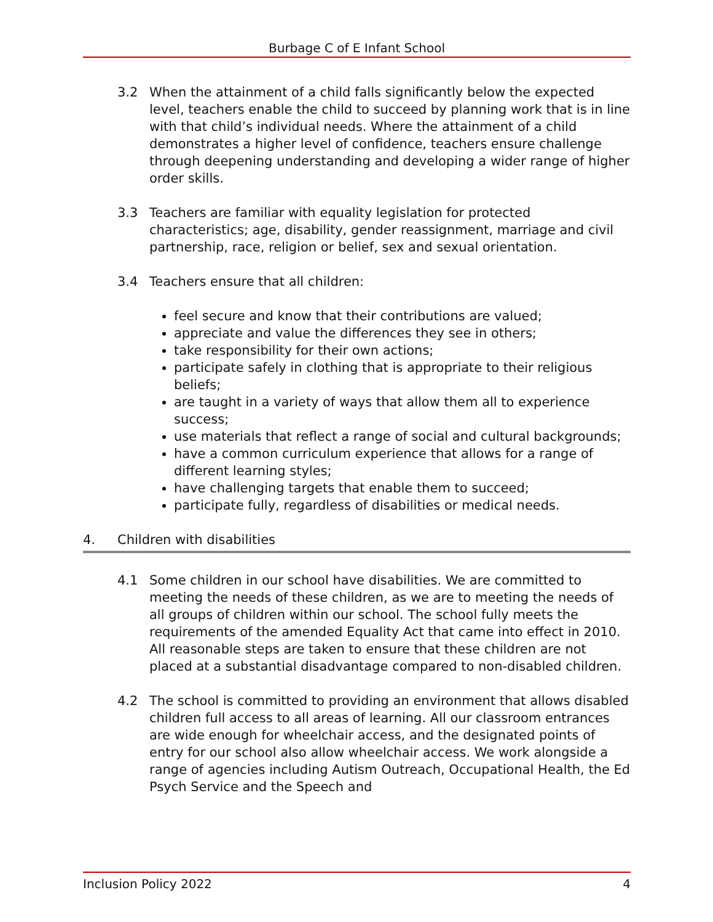Burbage C of E Infant School
3.2 When the attainment of a child falls significantly below the expected level, teachers enable the child to succeed by planning work that is in line with that child’s individual needs. Where the attainment of a child demonstrates a higher level of confidence, teachers ensure challenge through deepening understanding and developing a wider range of higher order skills.
3.3 Teachers are familiar with equality legislation for protected characteristics; age, disability, gender reassignment, marriage and civil partnership, race, religion or belief, sex and sexual orientation.
3.4 Teachers ensure that all children:
feel secure and know that their contributions are valued;
appreciate and value the differences they see in others;
take responsibility for their own actions;
participate safely in clothing that is appropriate to their religious beliefs;
are taught in a variety of ways that allow them all to experience success;
use materials that reflect a range of social and cultural backgrounds;
have a common curriculum experience that allows for a range of different learning styles;
have challenging targets that enable them to succeed;
participate fully, regardless of disabilities or medical needs.
4. Children with disabilities
4.1 Some children in our school have disabilities. We are committed to meeting the needs of these children, as we are to meeting the needs of all groups of children within our school. The school fully meets the requirements of the amended Equality Act that came into effect in 2010. All reasonable steps are taken to ensure that these children are not placed at a substantial disadvantage compared to non-disabled children.
4.2 The school is committed to providing an environment that allows disabled children full access to all areas of learning. All our classroom entrances are wide enough for wheelchair access, and the designated points of entry for our school also allow wheelchair access. We work alongside a range of agencies including Autism Outreach, Occupational Health, the Ed Psych Service and the Speech and
Inclusion Policy 2022 4